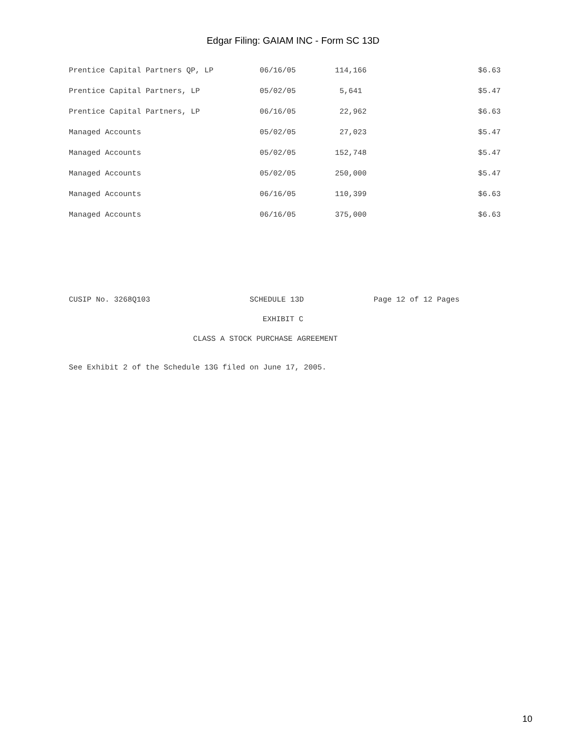Edgar Filing: GAIAM INC - Form SC 13D
| Prentice Capital Partners QP, LP | 06/16/05 | 114,166 | $6.63 |
| Prentice Capital Partners, LP | 05/02/05 | 5,641 | $5.47 |
| Prentice Capital Partners, LP | 06/16/05 | 22,962 | $6.63 |
| Managed Accounts | 05/02/05 | 27,023 | $5.47 |
| Managed Accounts | 05/02/05 | 152,748 | $5.47 |
| Managed Accounts | 05/02/05 | 250,000 | $5.47 |
| Managed Accounts | 06/16/05 | 110,399 | $6.63 |
| Managed Accounts | 06/16/05 | 375,000 | $6.63 |
CUSIP No. 3268Q103 SCHEDULE 13D Page 12 of 12 Pages
EXHIBIT C
CLASS A STOCK PURCHASE AGREEMENT
See Exhibit 2 of the Schedule 13G filed on June 17, 2005.
10